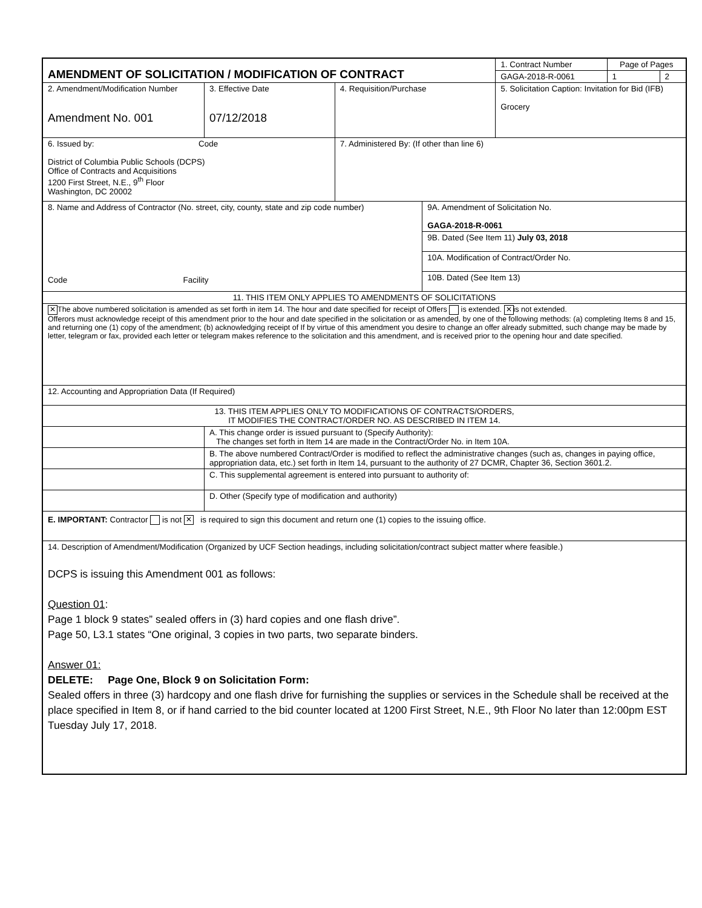| AMENDMENT OF SOLICITATION / MODIFICATION OF CONTRACT | | | | 1. Contract Number | Page of Pages | |
| | | | | GAGA-2018-R-0061 | 1 | 2 |
| 2. Amendment/Modification Number Amendment No. 001 | 3. Effective Date 07/12/2018 | 4. Requisition/Purchase | | 5. Solicitation Caption: Invitation for Bid (IFB) Grocery | | |
| 6. Issued by: Code District of Columbia Public Schools (DCPS) Office of Contracts and Acquisitions 1200 First Street, N.E., 9<sup>th</sup> Floor Washington, DC 20002 | | 7. Administered By: (If other than line 6) | | | | |
| 8. Name and Address of Contractor (No. street, city, county, state and zip code number) Code Facility | | | 9A. Amendment of Solicitation No. GAGA-2018-R-0061 | | | |
| | | | 9B. Dated (See Item 11) July 03, 2018 | | | |
| | | | 10A. Modification of Contract/Order No. | | | |
| | | | 10B. Dated (See Item 13) | | | |
| 11. THIS ITEM ONLY APPLIES TO AMENDMENTS OF SOLICITATIONS | | | | | | |
| ✕ The above numbered solicitation is amended as set forth in item 14. The hour and date specified for receipt of Offers is extended. ✕ is not extended. Offerors must acknowledge receipt of this amendment prior to the hour and date specified in the solicitation or as amended, by one of the following methods: (a) completing Items 8 and 15, and returning one (1) copy of the amendment; (b) acknowledging receipt of If by virtue of this amendment you desire to change an offer already submitted, such change may be made by letter, telegram or fax, provided each letter or telegram makes reference to the solicitation and this amendment, and is received prior to the opening hour and date specified. | | | | | | |
| 12. Accounting and Appropriation Data (If Required) | | | | | | |
| 13. THIS ITEM APPLIES ONLY TO MODIFICATIONS OF CONTRACTS/ORDERS, IT MODIFIES THE CONTRACT/ORDER NO. AS DESCRIBED IN ITEM 14. | | | | | | |
| | A. This change order is issued pursuant to (Specify Authority): The changes set forth in Item 14 are made in the Contract/Order No. in Item 10A. | | | | | |
| | B. The above numbered Contract/Order is modified to reflect the administrative changes (such as, changes in paying office, appropriation data, etc.) set forth in Item 14, pursuant to the authority of 27 DCMR, Chapter 36, Section 3601.2. | | | | | |
| | C. This supplemental agreement is entered into pursuant to authority of: | | | | | |
| | D. Other (Specify type of modification and authority) | | | | | |
| E. IMPORTANT: Contractor is not ✕ is required to sign this document and return one (1) copies to the issuing office. | | | | | | |
| 14. Description of Amendment/Modification (Organized by UCF Section headings, including solicitation/contract subject matter where feasible.) DCPS is issuing this Amendment 001 as follows: Question 01 : Page 1 block 9 states” sealed offers in (3) hard copies and one flash drive”. Page 50, L3.1 states “One original, 3 copies in two parts, two separate binders. Answer 01: DELETE: Page One, Block 9 on Solicitation Form: Sealed offers in three (3) hardcopy and one flash drive for furnishing the supplies or services in the Schedule shall be received at the place specified in Item 8, or if hand carried to the bid counter located at 1200 First Street, N.E., 9th Floor No later than 12:00pm EST Tuesday July 17, 2018. | | | | | | |